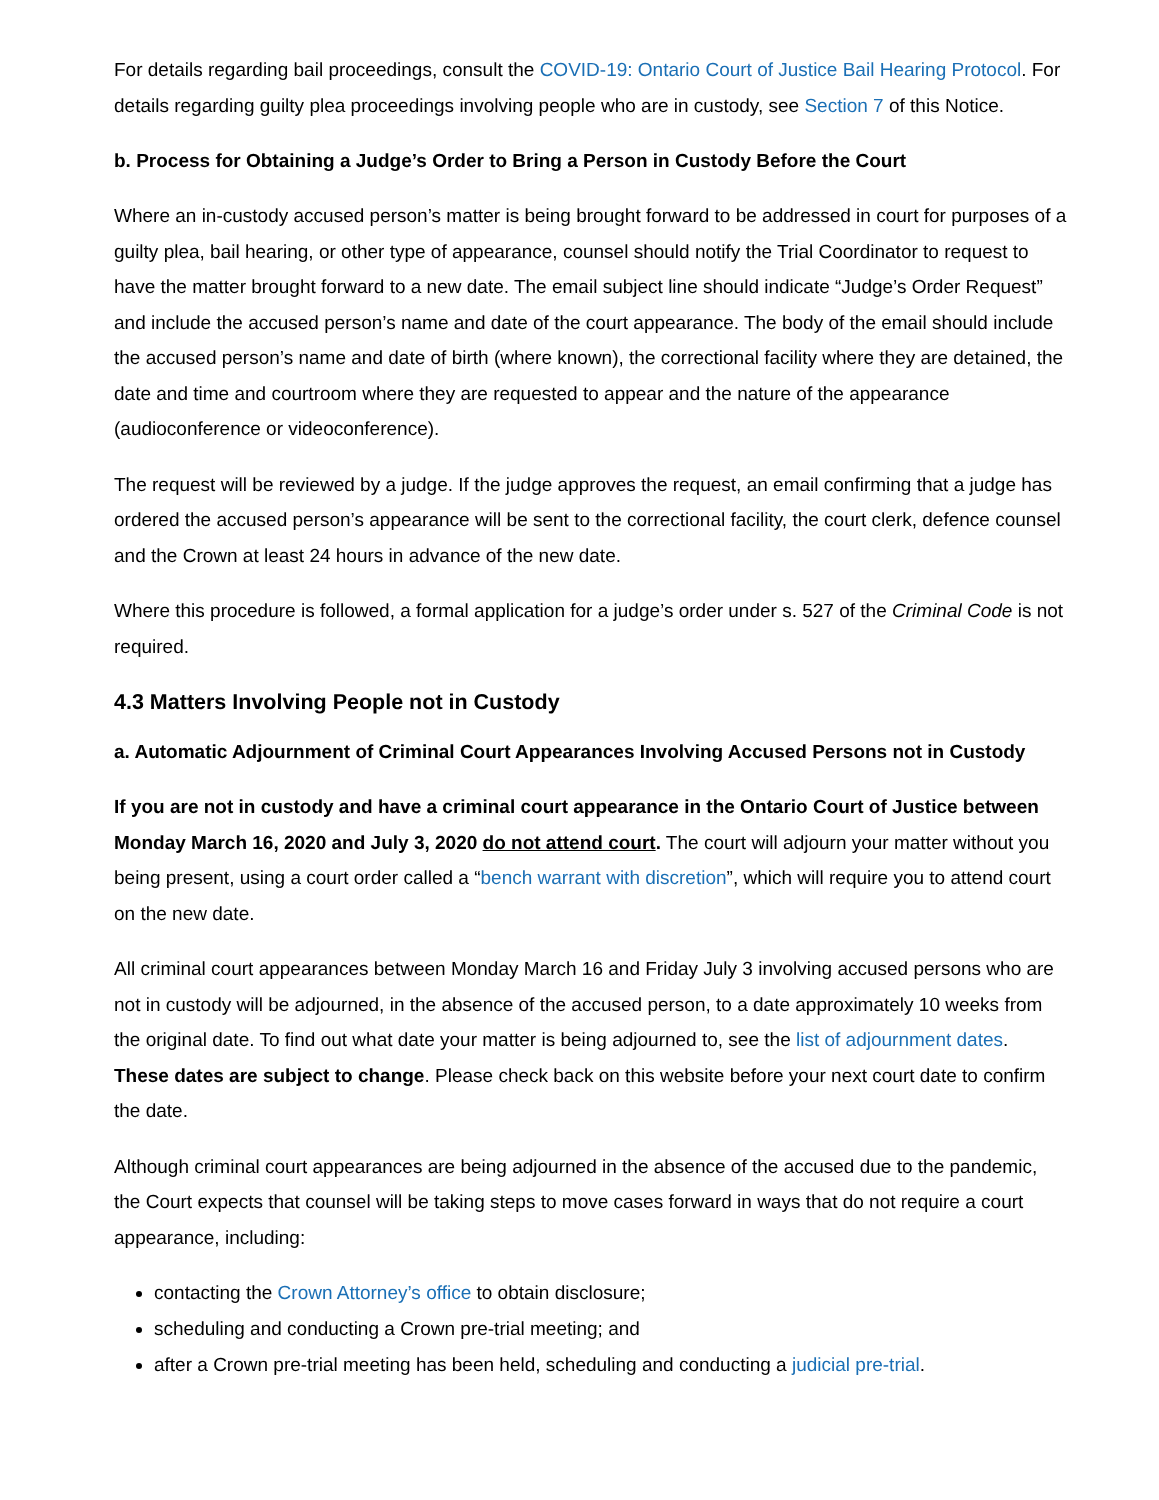For details regarding bail proceedings, consult the COVID-19: Ontario Court of Justice Bail Hearing Protocol. For details regarding guilty plea proceedings involving people who are in custody, see Section 7 of this Notice.
b. Process for Obtaining a Judge’s Order to Bring a Person in Custody Before the Court
Where an in-custody accused person’s matter is being brought forward to be addressed in court for purposes of a guilty plea, bail hearing, or other type of appearance, counsel should notify the Trial Coordinator to request to have the matter brought forward to a new date. The email subject line should indicate “Judge’s Order Request” and include the accused person’s name and date of the court appearance. The body of the email should include the accused person’s name and date of birth (where known), the correctional facility where they are detained, the date and time and courtroom where they are requested to appear and the nature of the appearance (audioconference or videoconference).
The request will be reviewed by a judge. If the judge approves the request, an email confirming that a judge has ordered the accused person’s appearance will be sent to the correctional facility, the court clerk, defence counsel and the Crown at least 24 hours in advance of the new date.
Where this procedure is followed, a formal application for a judge’s order under s. 527 of the Criminal Code is not required.
4.3 Matters Involving People not in Custody
a. Automatic Adjournment of Criminal Court Appearances Involving Accused Persons not in Custody
If you are not in custody and have a criminal court appearance in the Ontario Court of Justice between Monday March 16, 2020 and July 3, 2020 do not attend court. The court will adjourn your matter without you being present, using a court order called a “bench warrant with discretion”, which will require you to attend court on the new date.
All criminal court appearances between Monday March 16 and Friday July 3 involving accused persons who are not in custody will be adjourned, in the absence of the accused person, to a date approximately 10 weeks from the original date. To find out what date your matter is being adjourned to, see the list of adjournment dates. These dates are subject to change. Please check back on this website before your next court date to confirm the date.
Although criminal court appearances are being adjourned in the absence of the accused due to the pandemic, the Court expects that counsel will be taking steps to move cases forward in ways that do not require a court appearance, including:
contacting the Crown Attorney’s office to obtain disclosure;
scheduling and conducting a Crown pre-trial meeting; and
after a Crown pre-trial meeting has been held, scheduling and conducting a judicial pre-trial.